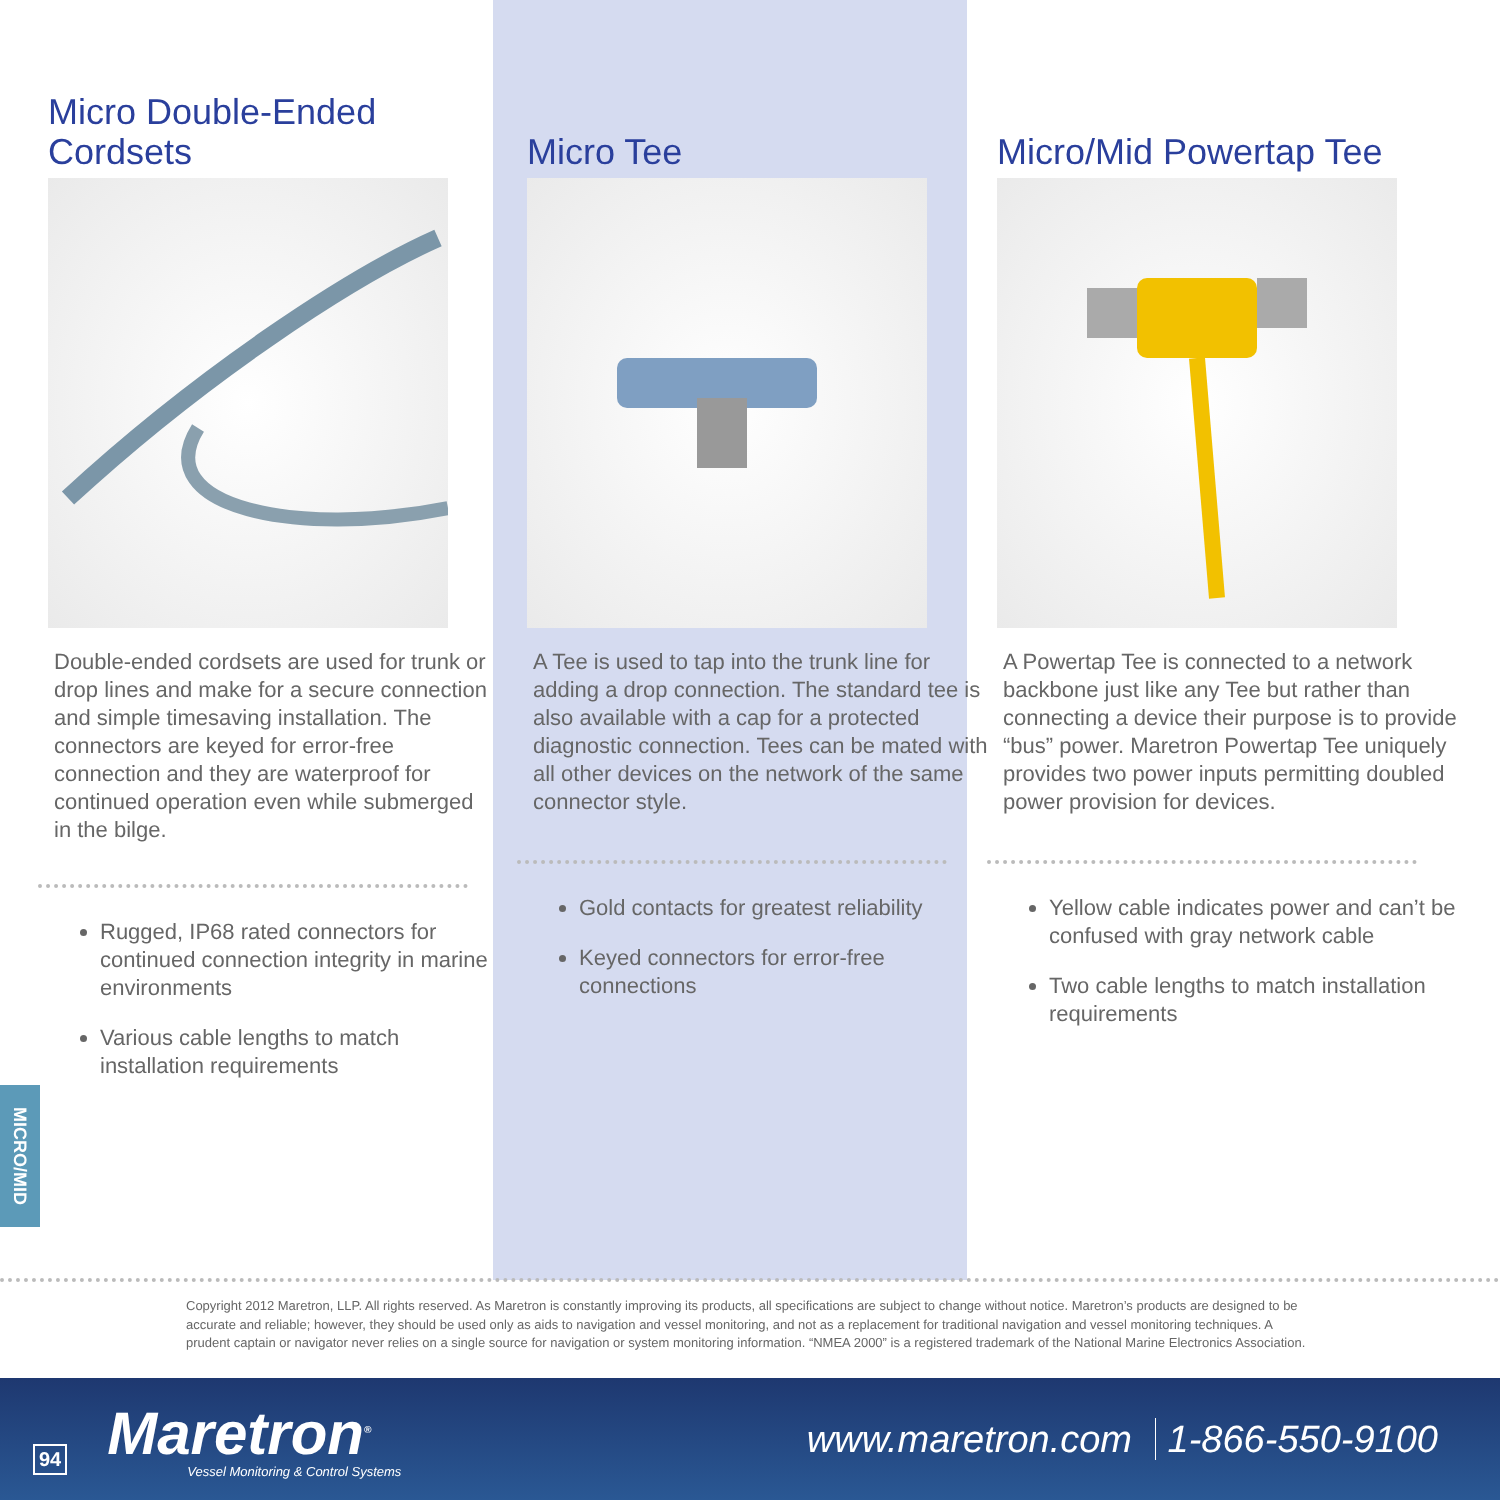Micro Double-Ended
Cordsets
Double-ended cordsets are used for trunk or drop lines and make for a secure connection and simple timesaving installation. The connectors are keyed for error-free connection and they are waterproof for continued operation even while submerged in the bilge.
Rugged, IP68 rated connectors for continued connection integrity in marine environments
Various cable lengths to match installation requirements
Micro Tee
A Tee is used to tap into the trunk line for adding a drop connection. The standard tee is also available with a cap for a protected diagnostic connection. Tees can be mated with all other devices on the network of the same connector style.
Gold contacts for greatest reliability
Keyed connectors for error-free connections
Micro/Mid Powertap Tee
A Powertap Tee is connected to a network backbone just like any Tee but rather than connecting a device their purpose is to provide “bus” power. Maretron Powertap Tee uniquely provides two power inputs permitting doubled power provision for devices.
Yellow cable indicates power and can’t be confused with gray network cable
Two cable lengths to match installation requirements
MICRO/MID
Copyright 2012 Maretron, LLP. All rights reserved. As Maretron is constantly improving its products, all specifications are subject to change without notice. Maretron’s products are designed to be accurate and reliable; however, they should be used only as aids to navigation and vessel monitoring, and not as a replacement for traditional navigation and vessel monitoring techniques. A prudent captain or navigator never relies on a single source for navigation or system monitoring information. “NMEA 2000” is a registered trademark of the National Marine Electronics Association.
94
Maretron<sup>®</sup>
Vessel Monitoring & Control Systems
www.maretron.com 1-866-550-9100